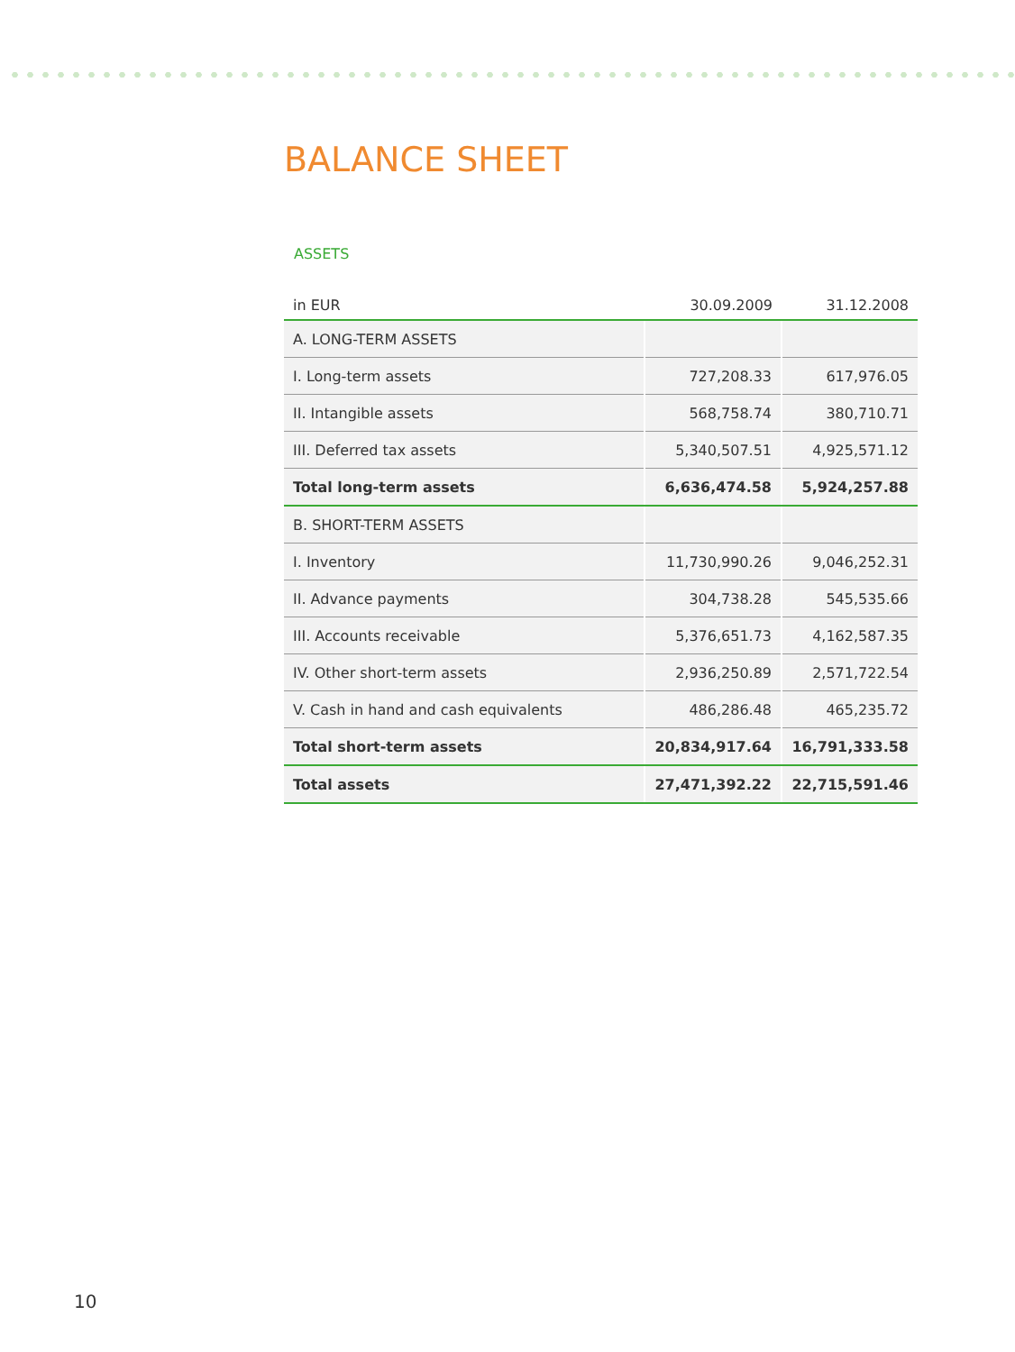BALANCE SHEET
ASSETS
| in EUR | 30.09.2009 | 31.12.2008 |
| --- | --- | --- |
| A. LONG-TERM ASSETS | | |
| I. Long-term assets | 727,208.33 | 617,976.05 |
| II. Intangible assets | 568,758.74 | 380,710.71 |
| III. Deferred tax assets | 5,340,507.51 | 4,925,571.12 |
| Total long-term assets | 6,636,474.58 | 5,924,257.88 |
| B. SHORT-TERM ASSETS | | |
| I. Inventory | 11,730,990.26 | 9,046,252.31 |
| II. Advance payments | 304,738.28 | 545,535.66 |
| III. Accounts receivable | 5,376,651.73 | 4,162,587.35 |
| IV. Other short-term assets | 2,936,250.89 | 2,571,722.54 |
| V. Cash in hand and cash equivalents | 486,286.48 | 465,235.72 |
| Total short-term assets | 20,834,917.64 | 16,791,333.58 |
| Total assets | 27,471,392.22 | 22,715,591.46 |
10